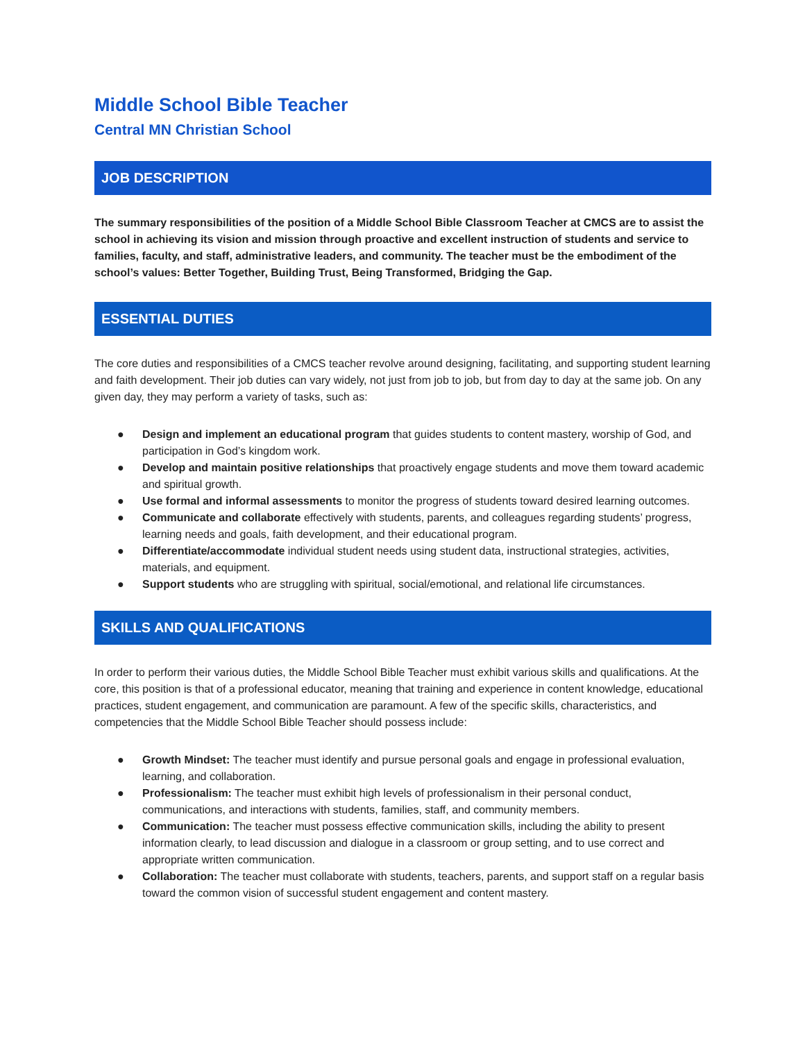Middle School Bible Teacher
Central MN Christian School
JOB DESCRIPTION
The summary responsibilities of the position of a Middle School Bible Classroom Teacher at CMCS are to assist the school in achieving its vision and mission through proactive and excellent instruction of students and service to families, faculty, and staff, administrative leaders, and community. The teacher must be the embodiment of the school’s values: Better Together, Building Trust, Being Transformed, Bridging the Gap.
ESSENTIAL DUTIES
The core duties and responsibilities of a CMCS teacher revolve around designing, facilitating, and supporting student learning and faith development. Their job duties can vary widely, not just from job to job, but from day to day at the same job. On any given day, they may perform a variety of tasks, such as:
● Design and implement an educational program that guides students to content mastery, worship of God, and participation in God’s kingdom work.
● Develop and maintain positive relationships that proactively engage students and move them toward academic and spiritual growth.
● Use formal and informal assessments to monitor the progress of students toward desired learning outcomes.
● Communicate and collaborate effectively with students, parents, and colleagues regarding students’ progress, learning needs and goals, faith development, and their educational program.
● Differentiate/accommodate individual student needs using student data, instructional strategies, activities, materials, and equipment.
● Support students who are struggling with spiritual, social/emotional, and relational life circumstances.
SKILLS AND QUALIFICATIONS
In order to perform their various duties, the Middle School Bible Teacher must exhibit various skills and qualifications. At the core, this position is that of a professional educator, meaning that training and experience in content knowledge, educational practices, student engagement, and communication are paramount. A few of the specific skills, characteristics, and competencies that the Middle School Bible Teacher should possess include:
● Growth Mindset: The teacher must identify and pursue personal goals and engage in professional evaluation, learning, and collaboration.
● Professionalism: The teacher must exhibit high levels of professionalism in their personal conduct, communications, and interactions with students, families, staff, and community members.
● Communication: The teacher must possess effective communication skills, including the ability to present information clearly, to lead discussion and dialogue in a classroom or group setting, and to use correct and appropriate written communication.
● Collaboration: The teacher must collaborate with students, teachers, parents, and support staff on a regular basis toward the common vision of successful student engagement and content mastery.